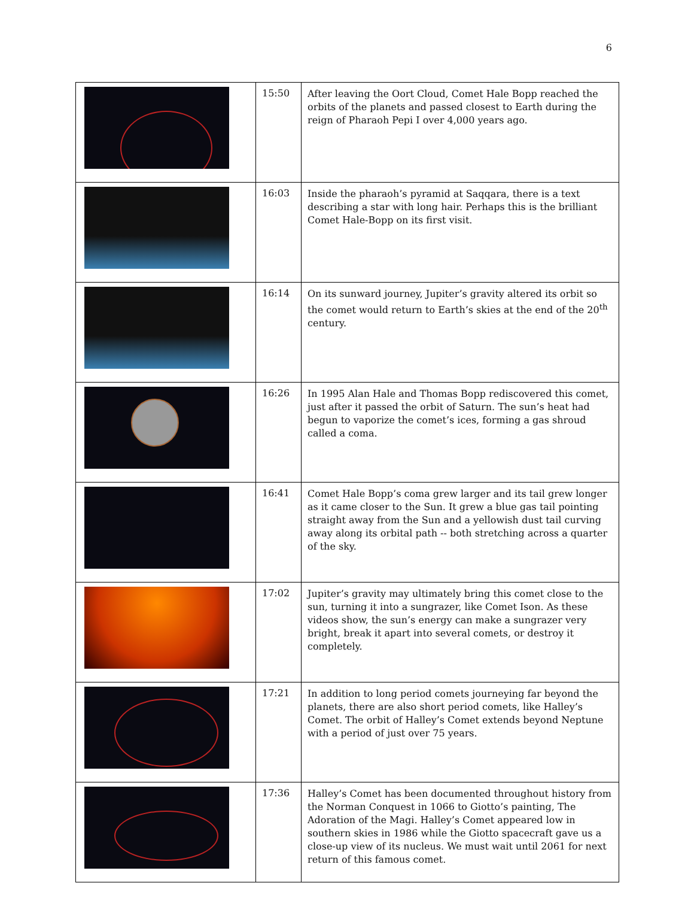6
| | 15:50 | After leaving the Oort Cloud, Comet Hale Bopp reached the orbits of the planets and passed closest to Earth during the reign of Pharaoh Pepi I over 4,000 years ago. |
| | 16:03 | Inside the pharaoh’s pyramid at Saqqara, there is a text describing a star with long hair. Perhaps this is the brilliant Comet Hale-Bopp on its first visit. |
| | 16:14 | On its sunward journey, Jupiter’s gravity altered its orbit so the comet would return to Earth’s skies at the end of the 20<sup>th</sup> century. |
| | 16:26 | In 1995 Alan Hale and Thomas Bopp rediscovered this comet, just after it passed the orbit of Saturn. The sun’s heat had begun to vaporize the comet’s ices, forming a gas shroud called a coma. |
| | 16:41 | Comet Hale Bopp’s coma grew larger and its tail grew longer as it came closer to the Sun. It grew a blue gas tail pointing straight away from the Sun and a yellowish dust tail curving away along its orbital path -- both stretching across a quarter of the sky. |
| | 17:02 | Jupiter’s gravity may ultimately bring this comet close to the sun, turning it into a sungrazer, like Comet Ison. As these videos show, the sun’s energy can make a sungrazer very bright, break it apart into several comets, or destroy it completely. |
| | 17:21 | In addition to long period comets journeying far beyond the planets, there are also short period comets, like Halley’s Comet. The orbit of Halley’s Comet extends beyond Neptune with a period of just over 75 years. |
| | 17:36 | Halley’s Comet has been documented throughout history from the Norman Conquest in 1066 to Giotto’s painting, The Adoration of the Magi. Halley’s Comet appeared low in southern skies in 1986 while the Giotto spacecraft gave us a close-up view of its nucleus. We must wait until 2061 for next return of this famous comet. |